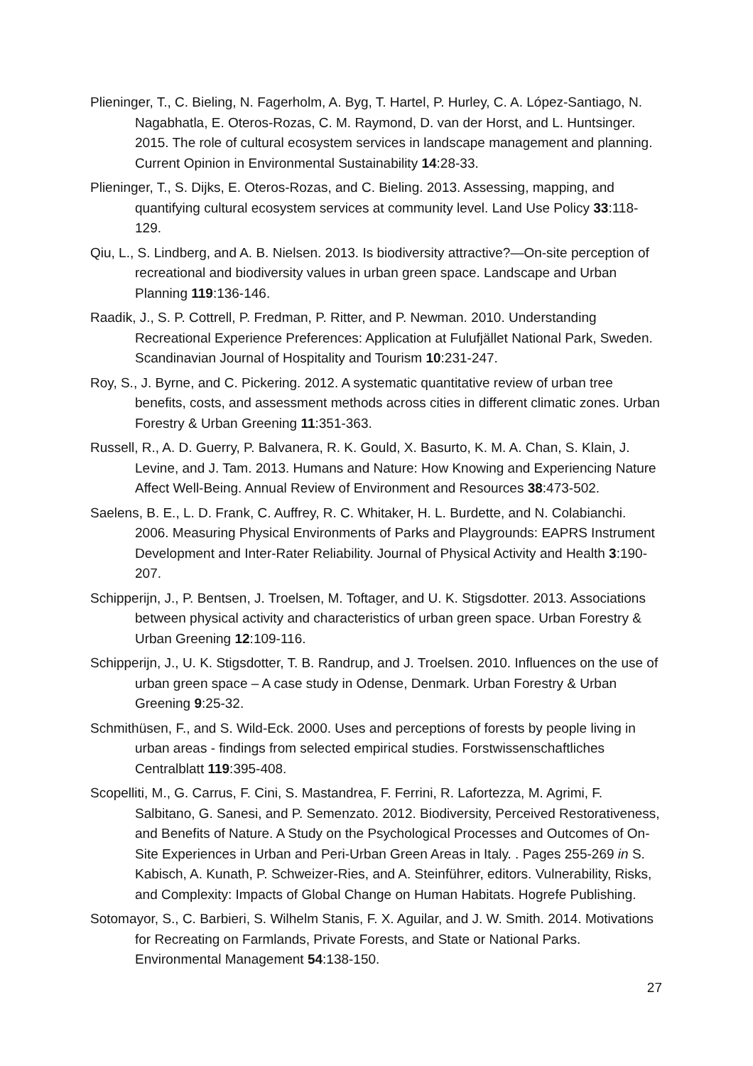Plieninger, T., C. Bieling, N. Fagerholm, A. Byg, T. Hartel, P. Hurley, C. A. López-Santiago, N. Nagabhatla, E. Oteros-Rozas, C. M. Raymond, D. van der Horst, and L. Huntsinger. 2015. The role of cultural ecosystem services in landscape management and planning. Current Opinion in Environmental Sustainability 14:28-33.
Plieninger, T., S. Dijks, E. Oteros-Rozas, and C. Bieling. 2013. Assessing, mapping, and quantifying cultural ecosystem services at community level. Land Use Policy 33:118-129.
Qiu, L., S. Lindberg, and A. B. Nielsen. 2013. Is biodiversity attractive?—On-site perception of recreational and biodiversity values in urban green space. Landscape and Urban Planning 119:136-146.
Raadik, J., S. P. Cottrell, P. Fredman, P. Ritter, and P. Newman. 2010. Understanding Recreational Experience Preferences: Application at Fulufjället National Park, Sweden. Scandinavian Journal of Hospitality and Tourism 10:231-247.
Roy, S., J. Byrne, and C. Pickering. 2012. A systematic quantitative review of urban tree benefits, costs, and assessment methods across cities in different climatic zones. Urban Forestry & Urban Greening 11:351-363.
Russell, R., A. D. Guerry, P. Balvanera, R. K. Gould, X. Basurto, K. M. A. Chan, S. Klain, J. Levine, and J. Tam. 2013. Humans and Nature: How Knowing and Experiencing Nature Affect Well-Being. Annual Review of Environment and Resources 38:473-502.
Saelens, B. E., L. D. Frank, C. Auffrey, R. C. Whitaker, H. L. Burdette, and N. Colabianchi. 2006. Measuring Physical Environments of Parks and Playgrounds: EAPRS Instrument Development and Inter-Rater Reliability. Journal of Physical Activity and Health 3:190-207.
Schipperijn, J., P. Bentsen, J. Troelsen, M. Toftager, and U. K. Stigsdotter. 2013. Associations between physical activity and characteristics of urban green space. Urban Forestry & Urban Greening 12:109-116.
Schipperijn, J., U. K. Stigsdotter, T. B. Randrup, and J. Troelsen. 2010. Influences on the use of urban green space – A case study in Odense, Denmark. Urban Forestry & Urban Greening 9:25-32.
Schmithüsen, F., and S. Wild-Eck. 2000. Uses and perceptions of forests by people living in urban areas - findings from selected empirical studies. Forstwissenschaftliches Centralblatt 119:395-408.
Scopelliti, M., G. Carrus, F. Cini, S. Mastandrea, F. Ferrini, R. Lafortezza, M. Agrimi, F. Salbitano, G. Sanesi, and P. Semenzato. 2012. Biodiversity, Perceived Restorativeness, and Benefits of Nature. A Study on the Psychological Processes and Outcomes of On-Site Experiences in Urban and Peri-Urban Green Areas in Italy. . Pages 255-269 in S. Kabisch, A. Kunath, P. Schweizer-Ries, and A. Steinführer, editors. Vulnerability, Risks, and Complexity: Impacts of Global Change on Human Habitats. Hogrefe Publishing.
Sotomayor, S., C. Barbieri, S. Wilhelm Stanis, F. X. Aguilar, and J. W. Smith. 2014. Motivations for Recreating on Farmlands, Private Forests, and State or National Parks. Environmental Management 54:138-150.
27